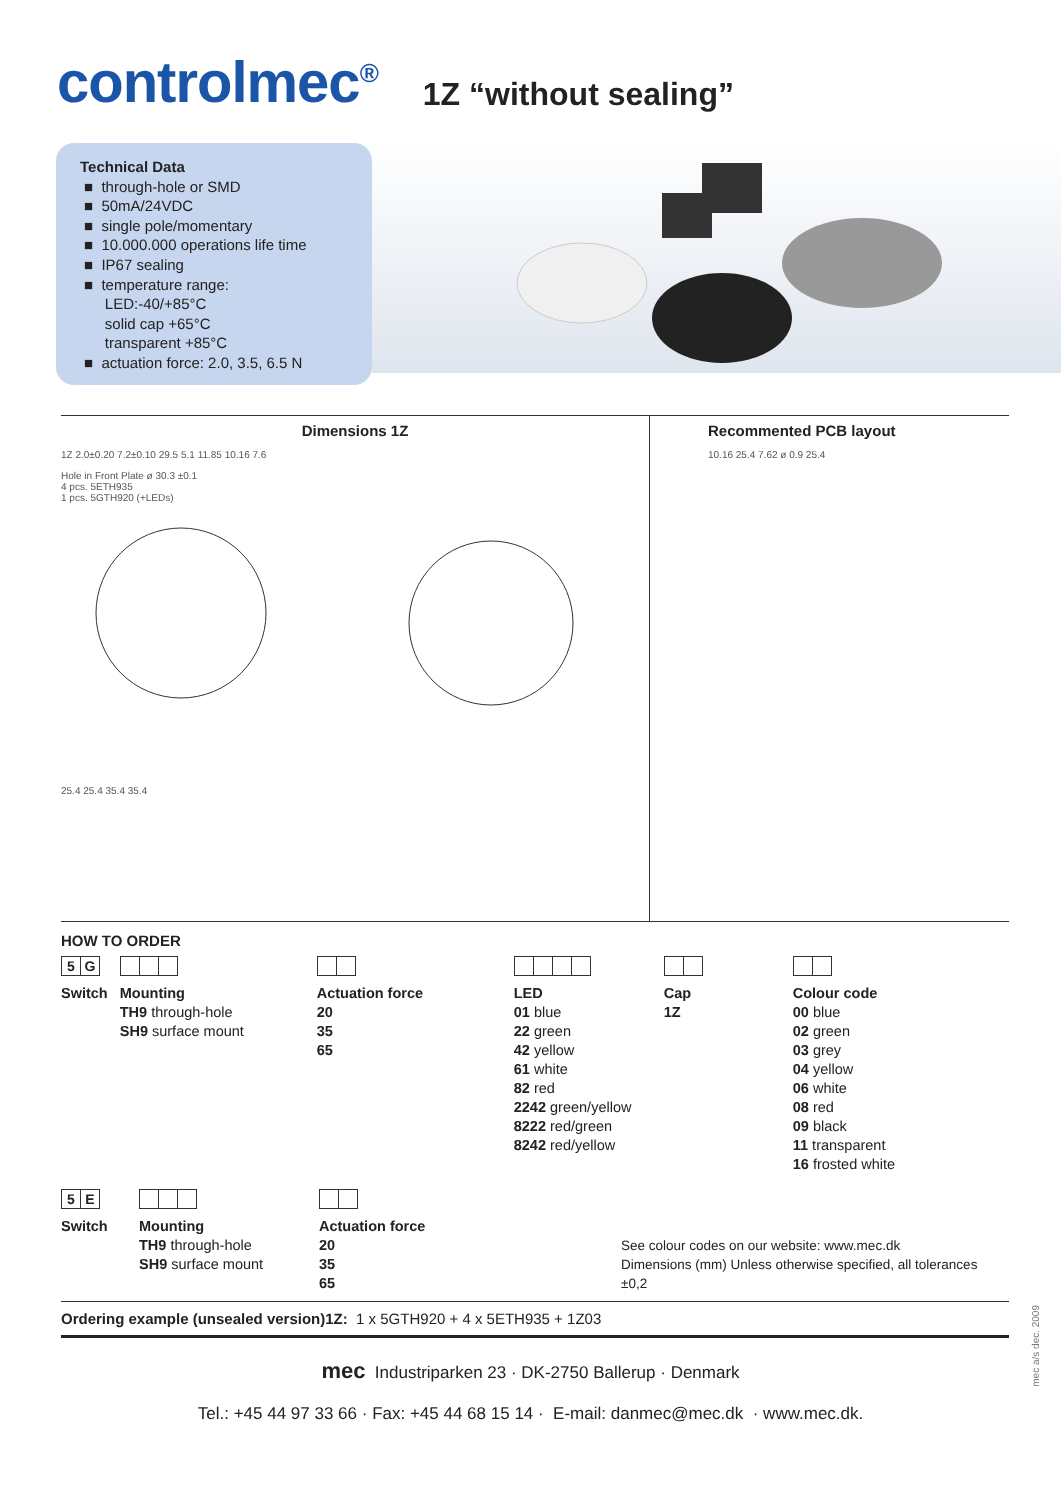controlmec<sup>®</sup>
1Z “without sealing”
Technical Data
■ through-hole or SMD
■ 50mA/24VDC
■ single pole/momentary
■ 10.000.000 operations life time
■ IP67 sealing
■ temperature range:
LED:-40/+85°C
solid cap +65°C
transparent +85°C
■ actuation force: 2.0, 3.5, 6.5 N
Dimensions 1Z
1Z 2.0±0.20 7.2±0.10 29.5 5.1 11.85 10.16 7.6
Hole in Front Plate ø 30.3 ±0.1
4 pcs. 5ETH935
1 pcs. 5GTH920 (+LEDs)
25.4 25.4 35.4 35.4
Recommented PCB layout
10.16 25.4 7.62 ø 0.9 25.4
HOW TO ORDER
| 5 G | | | | | |
| Switch | Mounting TH9 through-hole SH9 surface mount | Actuation force 20 35 65 | LED 01 blue 22 green 42 yellow 61 white 82 red 2242 green/yellow 8222 red/green 8242 red/yellow | Cap 1Z | Colour code 00 blue 02 green 03 grey 04 yellow 06 white 08 red 09 black 11 transparent 16 frosted white |
| 5 E | | | |
| Switch | Mounting TH9 through-hole SH9 surface mount | Actuation force 20 35 65 | See colour codes on our website: www.mec.dk Dimensions (mm) Unless otherwise specified, all tolerances ±0,2 |
Ordering example (unsealed version)1Z: 1 x 5GTH920 + 4 x 5ETH935 + 1Z03
mec a/s dec. 2009
mec Industriparken 23 · DK-2750 Ballerup · Denmark
Tel.: +45 44 97 33 66 · Fax: +45 44 68 15 14 · E-mail: danmec@mec.dk · www.mec.dk.